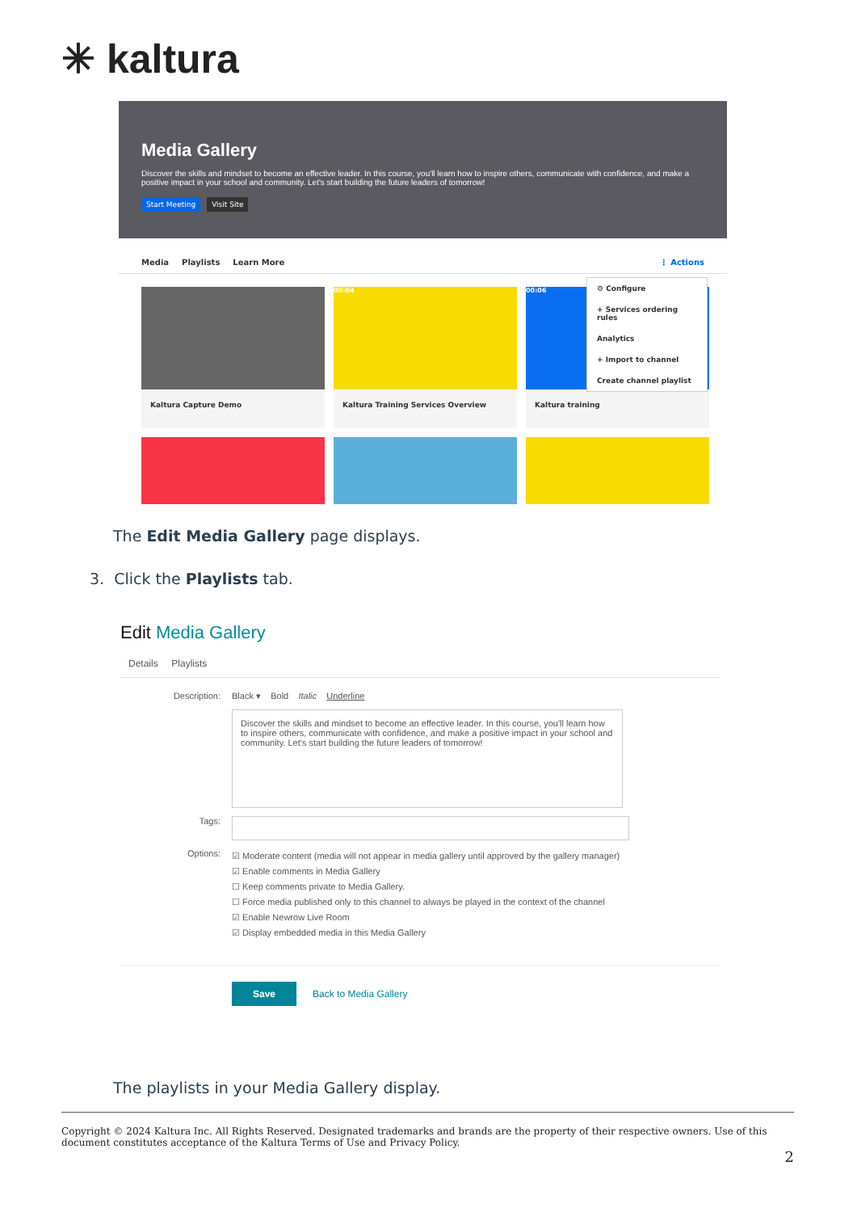✳ kaltura
Media Gallery
Discover the skills and mindset to become an effective leader. In this course, you'll learn how to inspire others, communicate with confidence, and make a positive impact in your school and community. Let's start building the future leaders of tomorrow!
Start Meeting Visit Site
Media Playlists Learn More ⋮ Actions
Kaltura Capture Demo
00:04
Kaltura Training Services Overview
00:06
Kaltura training
⚙ Configure
+ Services ordering rules
Analytics
+ Import to channel
Create channel playlist
The Edit Media Gallery page displays.
3. Click the Playlists tab.
Edit Media Gallery
Details Playlists
Description: Black ▾ Bold Italic Underline
Discover the skills and mindset to become an effective leader. In this course, you'll learn how to inspire others, communicate with confidence, and make a positive impact in your school and community. Let's start building the future leaders of tomorrow!
Tags:
Options:
☑ Moderate content (media will not appear in media gallery until approved by the gallery manager)
☑ Enable comments in Media Gallery
☐ Keep comments private to Media Gallery.
☐ Force media published only to this channel to always be played in the context of the channel
☑ Enable Newrow Live Room
☑ Display embedded media in this Media Gallery
Save Back to Media Gallery
The playlists in your Media Gallery display.
Copyright © 2024 Kaltura Inc. All Rights Reserved. Designated trademarks and brands are the property of their respective owners. Use of this document constitutes acceptance of the Kaltura Terms of Use and Privacy Policy.
2